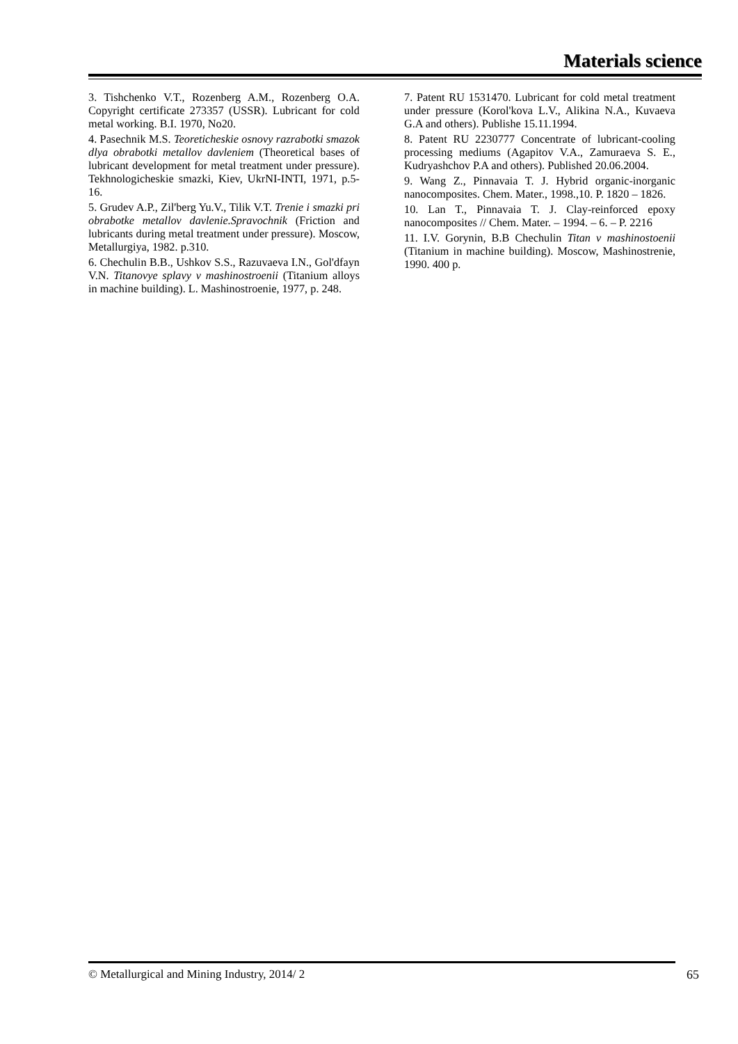Materials science
3. Tishchenko V.T., Rozenberg A.M., Rozenberg O.A. Copyright certificate 273357 (USSR). Lubricant for cold metal working. B.I. 1970, No20.
4. Pasechnik M.S. Teoreticheskie osnovy razrabotki smazok dlya obrabotki metallov davleniem (Theoretical bases of lubricant development for metal treatment under pressure). Tekhnologicheskie smazki, Kiev, UkrNI-INTI, 1971, p.5-16.
5. Grudev A.P., Zil'berg Yu.V., Tilik V.T. Trenie i smazki pri obrabotke metallov davlenie.Spravochnik (Friction and lubricants during metal treatment under pressure). Moscow, Metallurgiya, 1982. p.310.
6. Chechulin B.B., Ushkov S.S., Razuvaeva I.N., Gol'dfayn V.N. Titanovye splavy v mashinostroenii (Titanium alloys in machine building). L. Mashinostroenie, 1977, p. 248.
7. Patent RU 1531470. Lubricant for cold metal treatment under pressure (Korol'kova L.V., Alikina N.A., Kuvaeva G.A and others). Publishe 15.11.1994.
8. Patent RU 2230777 Concentrate of lubricant-cooling processing mediums (Agapitov V.A., Zamuraeva S. E., Kudryashchov P.A and others). Published 20.06.2004.
9. Wang Z., Pinnavaia T. J. Hybrid organic-inorganic nanocomposites. Chem. Mater., 1998.,10. P. 1820 – 1826.
10. Lan T., Pinnavaia T. J. Clay-reinforced epoxy nanocomposites // Chem. Mater. – 1994. – 6. – P. 2216
11. I.V. Gorynin, B.B Chechulin Titan v mashinostoenii (Titanium in machine building). Moscow, Mashinostrenie, 1990. 400 p.
© Metallurgical and Mining Industry, 2014/ 2
65